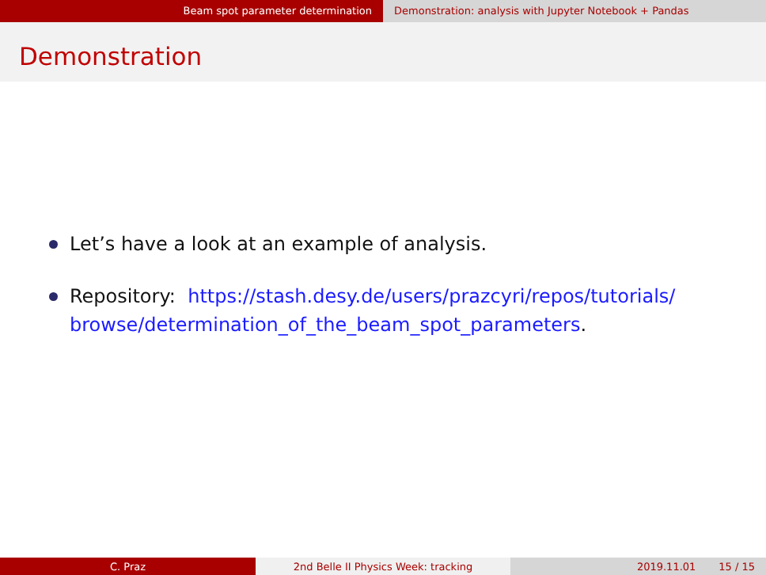Beam spot parameter determination Demonstration: analysis with Jupyter Notebook + Pandas
Demonstration
Let’s have a look at an example of analysis.
Repository: https://stash.desy.de/users/prazcyri/repos/tutorials/ browse/determination_of_the_beam_spot_parameters.
C. Praz 2nd Belle II Physics Week: tracking 2019.11.01 15 / 15